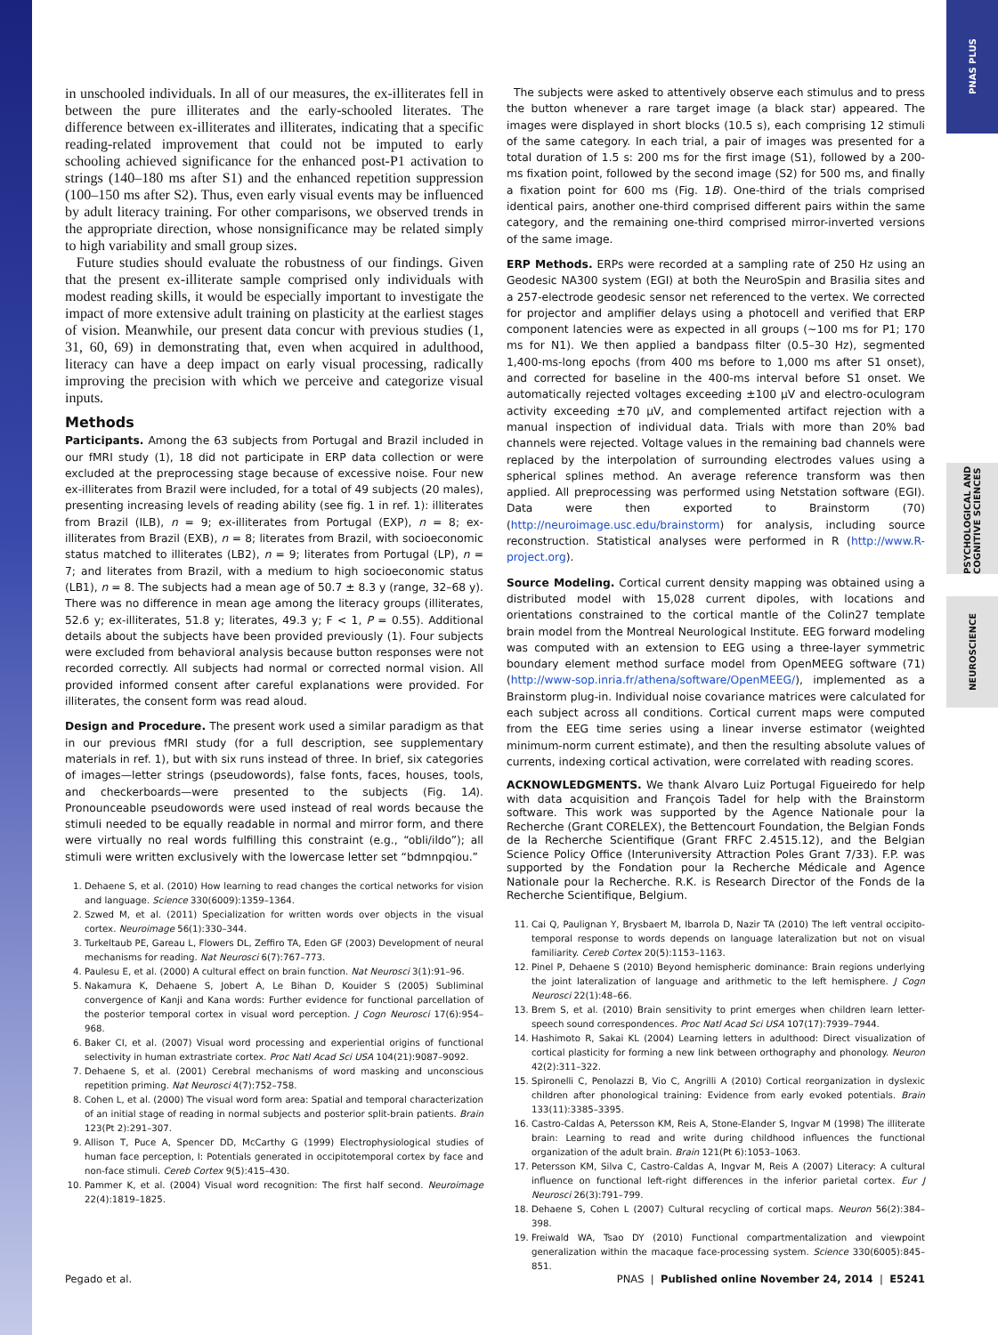PNAS PLUS
PSYCHOLOGICAL AND COGNITIVE SCIENCES
NEUROSCIENCE
in unschooled individuals. In all of our measures, the ex-illiterates fell in between the pure illiterates and the early-schooled literates. The difference between ex-illiterates and illiterates, indicating that a specific reading-related improvement that could not be imputed to early schooling achieved significance for the enhanced post-P1 activation to strings (140–180 ms after S1) and the enhanced repetition suppression (100–150 ms after S2). Thus, even early visual events may be influenced by adult literacy training. For other comparisons, we observed trends in the appropriate direction, whose nonsignificance may be related simply to high variability and small group sizes.
Future studies should evaluate the robustness of our findings. Given that the present ex-illiterate sample comprised only individuals with modest reading skills, it would be especially important to investigate the impact of more extensive adult training on plasticity at the earliest stages of vision. Meanwhile, our present data concur with previous studies (1, 31, 60, 69) in demonstrating that, even when acquired in adulthood, literacy can have a deep impact on early visual processing, radically improving the precision with which we perceive and categorize visual inputs.
Methods
Participants. Among the 63 subjects from Portugal and Brazil included in our fMRI study (1), 18 did not participate in ERP data collection or were excluded at the preprocessing stage because of excessive noise. Four new ex-illiterates from Brazil were included, for a total of 49 subjects (20 males), presenting increasing levels of reading ability (see fig. 1 in ref. 1): illiterates from Brazil (ILB), n = 9; ex-illiterates from Portugal (EXP), n = 8; ex-illiterates from Brazil (EXB), n = 8; literates from Brazil, with socioeconomic status matched to illiterates (LB2), n = 9; literates from Portugal (LP), n = 7; and literates from Brazil, with a medium to high socioeconomic status (LB1), n = 8. The subjects had a mean age of 50.7 ± 8.3 y (range, 32–68 y). There was no difference in mean age among the literacy groups (illiterates, 52.6 y; ex-illiterates, 51.8 y; literates, 49.3 y; F < 1, P = 0.55). Additional details about the subjects have been provided previously (1). Four subjects were excluded from behavioral analysis because button responses were not recorded correctly. All subjects had normal or corrected normal vision. All provided informed consent after careful explanations were provided. For illiterates, the consent form was read aloud.
Design and Procedure. The present work used a similar paradigm as that in our previous fMRI study (for a full description, see supplementary materials in ref. 1), but with six runs instead of three. In brief, six categories of images—letter strings (pseudowords), false fonts, faces, houses, tools, and checkerboards—were presented to the subjects (Fig. 1A). Pronounceable pseudowords were used instead of real words because the stimuli needed to be equally readable in normal and mirror form, and there were virtually no real words fulfilling this constraint (e.g., “obli/ildo”); all stimuli were written exclusively with the lowercase letter set “bdmnpqiou.”
1. Dehaene S, et al. (2010) How learning to read changes the cortical networks for vision and language. Science 330(6009):1359–1364.
2. Szwed M, et al. (2011) Specialization for written words over objects in the visual cortex. Neuroimage 56(1):330–344.
3. Turkeltaub PE, Gareau L, Flowers DL, Zeffiro TA, Eden GF (2003) Development of neural mechanisms for reading. Nat Neurosci 6(7):767–773.
4. Paulesu E, et al. (2000) A cultural effect on brain function. Nat Neurosci 3(1):91–96.
5. Nakamura K, Dehaene S, Jobert A, Le Bihan D, Kouider S (2005) Subliminal convergence of Kanji and Kana words: Further evidence for functional parcellation of the posterior temporal cortex in visual word perception. J Cogn Neurosci 17(6):954–968.
6. Baker CI, et al. (2007) Visual word processing and experiential origins of functional selectivity in human extrastriate cortex. Proc Natl Acad Sci USA 104(21):9087–9092.
7. Dehaene S, et al. (2001) Cerebral mechanisms of word masking and unconscious repetition priming. Nat Neurosci 4(7):752–758.
8. Cohen L, et al. (2000) The visual word form area: Spatial and temporal characterization of an initial stage of reading in normal subjects and posterior split-brain patients. Brain 123(Pt 2):291–307.
9. Allison T, Puce A, Spencer DD, McCarthy G (1999) Electrophysiological studies of human face perception, I: Potentials generated in occipitotemporal cortex by face and non-face stimuli. Cereb Cortex 9(5):415–430.
10. Pammer K, et al. (2004) Visual word recognition: The first half second. Neuroimage 22(4):1819–1825.
The subjects were asked to attentively observe each stimulus and to press the button whenever a rare target image (a black star) appeared. The images were displayed in short blocks (10.5 s), each comprising 12 stimuli of the same category. In each trial, a pair of images was presented for a total duration of 1.5 s: 200 ms for the first image (S1), followed by a 200-ms fixation point, followed by the second image (S2) for 500 ms, and finally a fixation point for 600 ms (Fig. 1B). One-third of the trials comprised identical pairs, another one-third comprised different pairs within the same category, and the remaining one-third comprised mirror-inverted versions of the same image.
ERP Methods. ERPs were recorded at a sampling rate of 250 Hz using an Geodesic NA300 system (EGI) at both the NeuroSpin and Brasilia sites and a 257-electrode geodesic sensor net referenced to the vertex. We corrected for projector and amplifier delays using a photocell and verified that ERP component latencies were as expected in all groups (∼100 ms for P1; 170 ms for N1). We then applied a bandpass filter (0.5–30 Hz), segmented 1,400-ms-long epochs (from 400 ms before to 1,000 ms after S1 onset), and corrected for baseline in the 400-ms interval before S1 onset. We automatically rejected voltages exceeding ±100 μV and electro-oculogram activity exceeding ±70 μV, and complemented artifact rejection with a manual inspection of individual data. Trials with more than 20% bad channels were rejected. Voltage values in the remaining bad channels were replaced by the interpolation of surrounding electrodes values using a spherical splines method. An average reference transform was then applied. All preprocessing was performed using Netstation software (EGI). Data were then exported to Brainstorm (70) (http://neuroimage.usc.edu/brainstorm) for analysis, including source reconstruction. Statistical analyses were performed in R (http://www.R-project.org).
Source Modeling. Cortical current density mapping was obtained using a distributed model with 15,028 current dipoles, with locations and orientations constrained to the cortical mantle of the Colin27 template brain model from the Montreal Neurological Institute. EEG forward modeling was computed with an extension to EEG using a three-layer symmetric boundary element method surface model from OpenMEEG software (71) (http://www-sop.inria.fr/athena/software/OpenMEEG/), implemented as a Brainstorm plug-in. Individual noise covariance matrices were calculated for each subject across all conditions. Cortical current maps were computed from the EEG time series using a linear inverse estimator (weighted minimum-norm current estimate), and then the resulting absolute values of currents, indexing cortical activation, were correlated with reading scores.
ACKNOWLEDGMENTS. We thank Alvaro Luiz Portugal Figueiredo for help with data acquisition and François Tadel for help with the Brainstorm software. This work was supported by the Agence Nationale pour la Recherche (Grant CORELEX), the Bettencourt Foundation, the Belgian Fonds de la Recherche Scientifique (Grant FRFC 2.4515.12), and the Belgian Science Policy Office (Interuniversity Attraction Poles Grant 7/33). F.P. was supported by the Fondation pour la Recherche Médicale and Agence Nationale pour la Recherche. R.K. is Research Director of the Fonds de la Recherche Scientifique, Belgium.
11. Cai Q, Paulignan Y, Brysbaert M, Ibarrola D, Nazir TA (2010) The left ventral occipito-temporal response to words depends on language lateralization but not on visual familiarity. Cereb Cortex 20(5):1153–1163.
12. Pinel P, Dehaene S (2010) Beyond hemispheric dominance: Brain regions underlying the joint lateralization of language and arithmetic to the left hemisphere. J Cogn Neurosci 22(1):48–66.
13. Brem S, et al. (2010) Brain sensitivity to print emerges when children learn letter-speech sound correspondences. Proc Natl Acad Sci USA 107(17):7939–7944.
14. Hashimoto R, Sakai KL (2004) Learning letters in adulthood: Direct visualization of cortical plasticity for forming a new link between orthography and phonology. Neuron 42(2):311–322.
15. Spironelli C, Penolazzi B, Vio C, Angrilli A (2010) Cortical reorganization in dyslexic children after phonological training: Evidence from early evoked potentials. Brain 133(11):3385–3395.
16. Castro-Caldas A, Petersson KM, Reis A, Stone-Elander S, Ingvar M (1998) The illiterate brain: Learning to read and write during childhood influences the functional organization of the adult brain. Brain 121(Pt 6):1053–1063.
17. Petersson KM, Silva C, Castro-Caldas A, Ingvar M, Reis A (2007) Literacy: A cultural influence on functional left-right differences in the inferior parietal cortex. Eur J Neurosci 26(3):791–799.
18. Dehaene S, Cohen L (2007) Cultural recycling of cortical maps. Neuron 56(2):384–398.
19. Freiwald WA, Tsao DY (2010) Functional compartmentalization and viewpoint generalization within the macaque face-processing system. Science 330(6005):845–851.
Pegado et al. PNAS | Published online November 24, 2014 | E5241